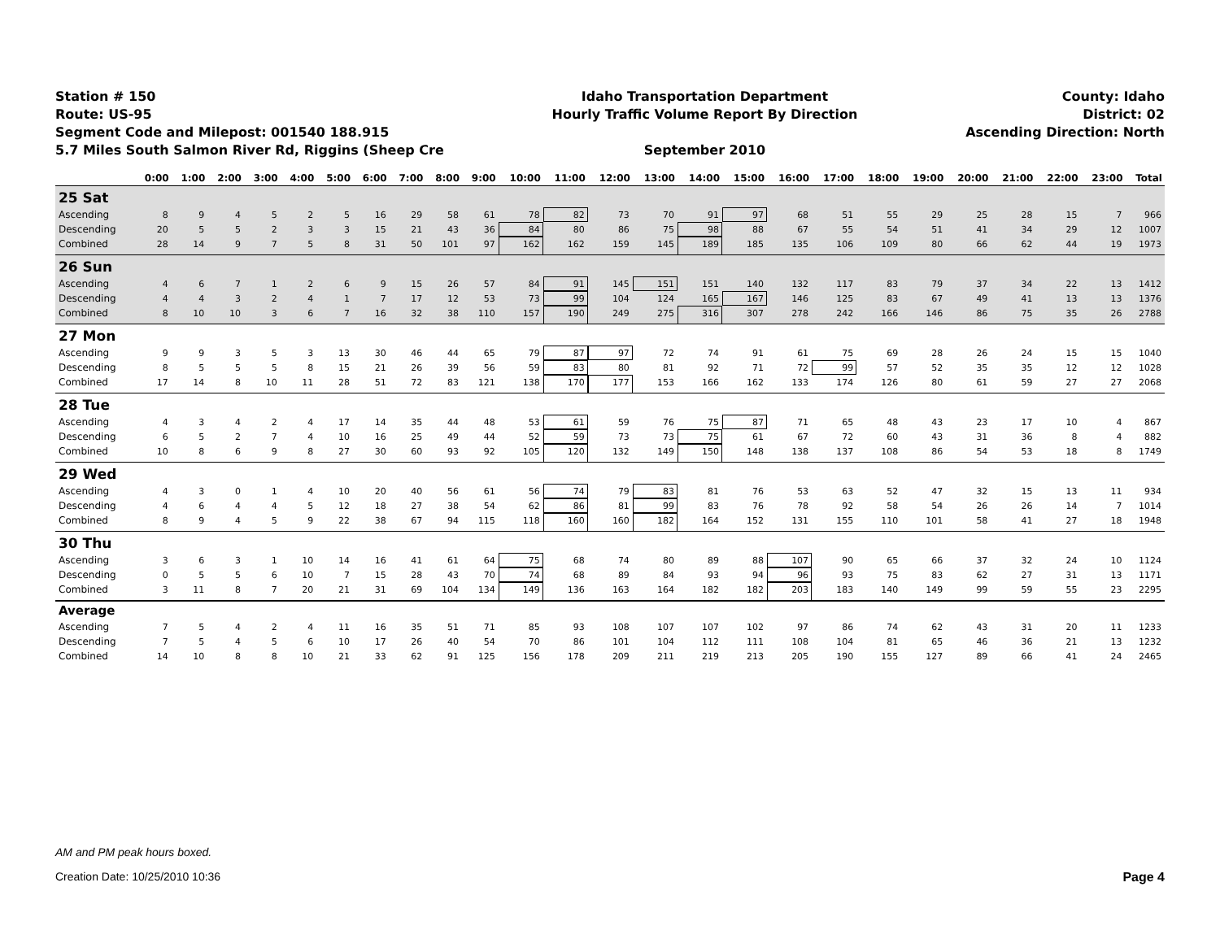Station # 150
Route: US-95
Segment Code and Milepost: 001540 188.915
5.7 Miles South Salmon River Rd, Riggins (Sheep Cre
Idaho Transportation Department
Hourly Traffic Volume Report By Direction
September 2010
County: Idaho
District: 02
Ascending Direction: North
| | 0:00 | 1:00 | 2:00 | 3:00 | 4:00 | 5:00 | 6:00 | 7:00 | 8:00 | 9:00 | 10:00 | 11:00 | 12:00 | 13:00 | 14:00 | 15:00 | 16:00 | 17:00 | 18:00 | 19:00 | 20:00 | 21:00 | 22:00 | 23:00 | Total |
| --- | --- | --- | --- | --- | --- | --- | --- | --- | --- | --- | --- | --- | --- | --- | --- | --- | --- | --- | --- | --- | --- | --- | --- | --- | --- |
| 25 Sat | | | | | | | | | | | | | | | | | | | | | | | | | |
| Ascending | 8 | 9 | 4 | 5 | 2 | 5 | 16 | 29 | 58 | 61 | 78 | 82 | 73 | 70 | 91 | 97 | 68 | 51 | 55 | 29 | 25 | 28 | 15 | 7 | 966 |
| Descending | 20 | 5 | 5 | 2 | 3 | 3 | 15 | 21 | 43 | 36 | 84 | 80 | 86 | 75 | 98 | 88 | 67 | 55 | 54 | 51 | 41 | 34 | 29 | 12 | 1007 |
| Combined | 28 | 14 | 9 | 7 | 5 | 8 | 31 | 50 | 101 | 97 | 162 | 162 | 159 | 145 | 189 | 185 | 135 | 106 | 109 | 80 | 66 | 62 | 44 | 19 | 1973 |
| 26 Sun | | | | | | | | | | | | | | | | | | | | | | | | | |
| Ascending | 4 | 6 | 7 | 1 | 2 | 6 | 9 | 15 | 26 | 57 | 84 | 91 | 145 | 151 | 151 | 140 | 132 | 117 | 83 | 79 | 37 | 34 | 22 | 13 | 1412 |
| Descending | 4 | 4 | 3 | 2 | 4 | 1 | 7 | 17 | 12 | 53 | 73 | 99 | 104 | 124 | 165 | 167 | 146 | 125 | 83 | 67 | 49 | 41 | 13 | 13 | 1376 |
| Combined | 8 | 10 | 10 | 3 | 6 | 7 | 16 | 32 | 38 | 110 | 157 | 190 | 249 | 275 | 316 | 307 | 278 | 242 | 166 | 146 | 86 | 75 | 35 | 26 | 2788 |
| 27 Mon | | | | | | | | | | | | | | | | | | | | | | | | | |
| Ascending | 9 | 9 | 3 | 5 | 3 | 13 | 30 | 46 | 44 | 65 | 79 | 87 | 97 | 72 | 74 | 91 | 61 | 75 | 69 | 28 | 26 | 24 | 15 | 15 | 1040 |
| Descending | 8 | 5 | 5 | 5 | 8 | 15 | 21 | 26 | 39 | 56 | 59 | 83 | 80 | 81 | 92 | 71 | 72 | 99 | 57 | 52 | 35 | 35 | 12 | 12 | 1028 |
| Combined | 17 | 14 | 8 | 10 | 11 | 28 | 51 | 72 | 83 | 121 | 138 | 170 | 177 | 153 | 166 | 162 | 133 | 174 | 126 | 80 | 61 | 59 | 27 | 27 | 2068 |
| 28 Tue | | | | | | | | | | | | | | | | | | | | | | | | | |
| Ascending | 4 | 3 | 4 | 2 | 4 | 17 | 14 | 35 | 44 | 48 | 53 | 61 | 59 | 76 | 75 | 87 | 71 | 65 | 48 | 43 | 23 | 17 | 10 | 4 | 867 |
| Descending | 6 | 5 | 2 | 7 | 4 | 10 | 16 | 25 | 49 | 44 | 52 | 59 | 73 | 73 | 75 | 61 | 67 | 72 | 60 | 43 | 31 | 36 | 8 | 4 | 882 |
| Combined | 10 | 8 | 6 | 9 | 8 | 27 | 30 | 60 | 93 | 92 | 105 | 120 | 132 | 149 | 150 | 148 | 138 | 137 | 108 | 86 | 54 | 53 | 18 | 8 | 1749 |
| 29 Wed | | | | | | | | | | | | | | | | | | | | | | | | | |
| Ascending | 4 | 3 | 0 | 1 | 4 | 10 | 20 | 40 | 56 | 61 | 56 | 74 | 79 | 83 | 81 | 76 | 53 | 63 | 52 | 47 | 32 | 15 | 13 | 11 | 934 |
| Descending | 4 | 6 | 4 | 4 | 5 | 12 | 18 | 27 | 38 | 54 | 62 | 86 | 81 | 99 | 83 | 76 | 78 | 92 | 58 | 54 | 26 | 26 | 14 | 7 | 1014 |
| Combined | 8 | 9 | 4 | 5 | 9 | 22 | 38 | 67 | 94 | 115 | 118 | 160 | 160 | 182 | 164 | 152 | 131 | 155 | 110 | 101 | 58 | 41 | 27 | 18 | 1948 |
| 30 Thu | | | | | | | | | | | | | | | | | | | | | | | | | |
| Ascending | 3 | 6 | 3 | 1 | 10 | 14 | 16 | 41 | 61 | 64 | 75 | 68 | 74 | 80 | 89 | 88 | 107 | 90 | 65 | 66 | 37 | 32 | 24 | 10 | 1124 |
| Descending | 0 | 5 | 5 | 6 | 10 | 7 | 15 | 28 | 43 | 70 | 74 | 68 | 89 | 84 | 93 | 94 | 96 | 93 | 75 | 83 | 62 | 27 | 31 | 13 | 1171 |
| Combined | 3 | 11 | 8 | 7 | 20 | 21 | 31 | 69 | 104 | 134 | 149 | 136 | 163 | 164 | 182 | 182 | 203 | 183 | 140 | 149 | 99 | 59 | 55 | 23 | 2295 |
| Average | | | | | | | | | | | | | | | | | | | | | | | | | |
| Ascending | 7 | 5 | 4 | 2 | 4 | 11 | 16 | 35 | 51 | 71 | 85 | 93 | 108 | 107 | 107 | 102 | 97 | 86 | 74 | 62 | 43 | 31 | 20 | 11 | 1233 |
| Descending | 7 | 5 | 4 | 5 | 6 | 10 | 17 | 26 | 40 | 54 | 70 | 86 | 101 | 104 | 112 | 111 | 108 | 104 | 81 | 65 | 46 | 36 | 21 | 13 | 1232 |
| Combined | 14 | 10 | 8 | 8 | 10 | 21 | 33 | 62 | 91 | 125 | 156 | 178 | 209 | 211 | 219 | 213 | 205 | 190 | 155 | 127 | 89 | 66 | 41 | 24 | 2465 |
AM and PM peak hours boxed.
Creation Date: 10/25/2010 10:36 Page 4